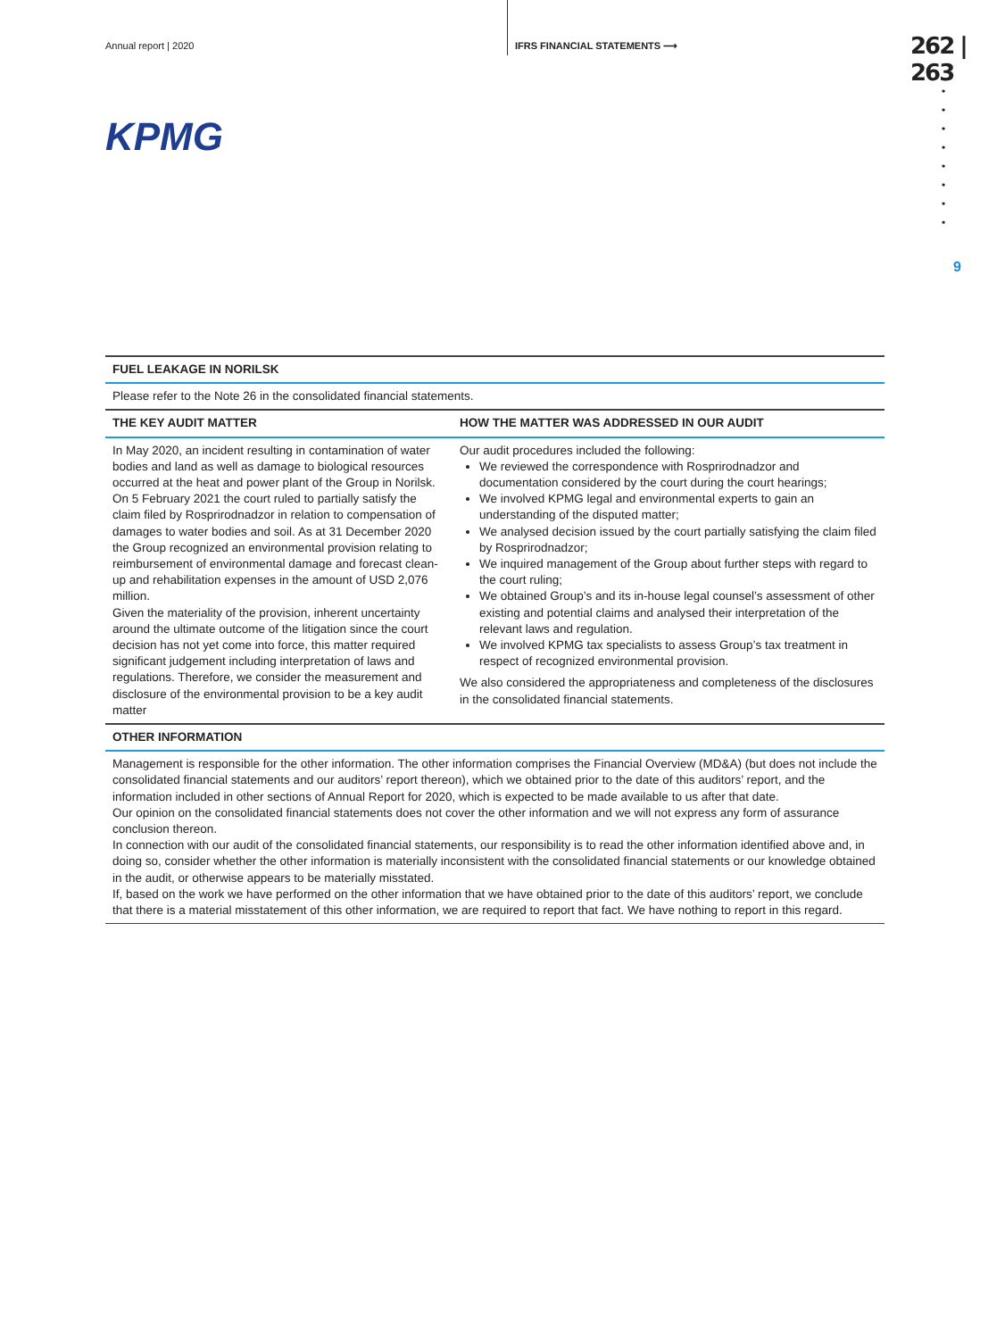Annual report | 2020 IFRS FINANCIAL STATEMENTS ⟶
262 | 263
KPMG
•
•
•
•
•
•
•
•
9
| FUEL LEAKAGE IN NORILSK | |
| --- | --- |
| Please refer to the Note 26 in the consolidated financial statements. | |
| THE KEY AUDIT MATTER | HOW THE MATTER WAS ADDRESSED IN OUR AUDIT |
| In May 2020, an incident resulting in contamination of water bodies and land as well as damage to biological resources occurred at the heat and power plant of the Group in Norilsk. On 5 February 2021 the court ruled to partially satisfy the claim filed by Rosprirodnadzor in relation to compensation of damages to water bodies and soil. As at 31 December 2020 the Group recognized an environmental provision relating to reimbursement of environmental damage and forecast clean-up and rehabilitation expenses in the amount of USD 2,076 million. Given the materiality of the provision, inherent uncertainty around the ultimate outcome of the litigation since the court decision has not yet come into force, this matter required significant judgement including interpretation of laws and regulations. Therefore, we consider the measurement and disclosure of the environmental provision to be a key audit matter | Our audit procedures included the following: We reviewed the correspondence with Rosprirodnadzor and documentation considered by the court during the court hearings; We involved KPMG legal and environmental experts to gain an understanding of the disputed matter; We analysed decision issued by the court partially satisfying the claim filed by Rosprirodnadzor; We inquired management of the Group about further steps with regard to the court ruling; We obtained Group’s and its in-house legal counsel’s assessment of other existing and potential claims and analysed their interpretation of the relevant laws and regulation. We involved KPMG tax specialists to assess Group’s tax treatment in respect of recognized environmental provision. We also considered the appropriateness and completeness of the disclosures in the consolidated financial statements. |
| OTHER INFORMATION | |
| Management is responsible for the other information. The other information comprises the Financial Overview (MD&A) (but does not include the consolidated financial statements and our auditors’ report thereon), which we obtained prior to the date of this auditors’ report, and the information included in other sections of Annual Report for 2020, which is expected to be made available to us after that date. Our opinion on the consolidated financial statements does not cover the other information and we will not express any form of assurance conclusion thereon. In connection with our audit of the consolidated financial statements, our responsibility is to read the other information identified above and, in doing so, consider whether the other information is materially inconsistent with the consolidated financial statements or our knowledge obtained in the audit, or otherwise appears to be materially misstated. If, based on the work we have performed on the other information that we have obtained prior to the date of this auditors’ report, we conclude that there is a material misstatement of this other information, we are required to report that fact. We have nothing to report in this regard. | |